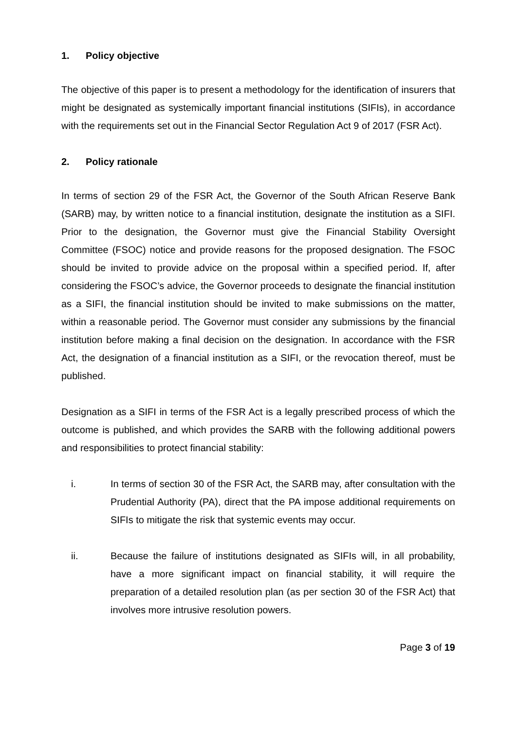1. Policy objective
The objective of this paper is to present a methodology for the identification of insurers that might be designated as systemically important financial institutions (SIFIs), in accordance with the requirements set out in the Financial Sector Regulation Act 9 of 2017 (FSR Act).
2. Policy rationale
In terms of section 29 of the FSR Act, the Governor of the South African Reserve Bank (SARB) may, by written notice to a financial institution, designate the institution as a SIFI. Prior to the designation, the Governor must give the Financial Stability Oversight Committee (FSOC) notice and provide reasons for the proposed designation. The FSOC should be invited to provide advice on the proposal within a specified period. If, after considering the FSOC’s advice, the Governor proceeds to designate the financial institution as a SIFI, the financial institution should be invited to make submissions on the matter, within a reasonable period. The Governor must consider any submissions by the financial institution before making a final decision on the designation. In accordance with the FSR Act, the designation of a financial institution as a SIFI, or the revocation thereof, must be published.
Designation as a SIFI in terms of the FSR Act is a legally prescribed process of which the outcome is published, and which provides the SARB with the following additional powers and responsibilities to protect financial stability:
i. In terms of section 30 of the FSR Act, the SARB may, after consultation with the Prudential Authority (PA), direct that the PA impose additional requirements on SIFIs to mitigate the risk that systemic events may occur.
ii. Because the failure of institutions designated as SIFIs will, in all probability, have a more significant impact on financial stability, it will require the preparation of a detailed resolution plan (as per section 30 of the FSR Act) that involves more intrusive resolution powers.
Page 3 of 19